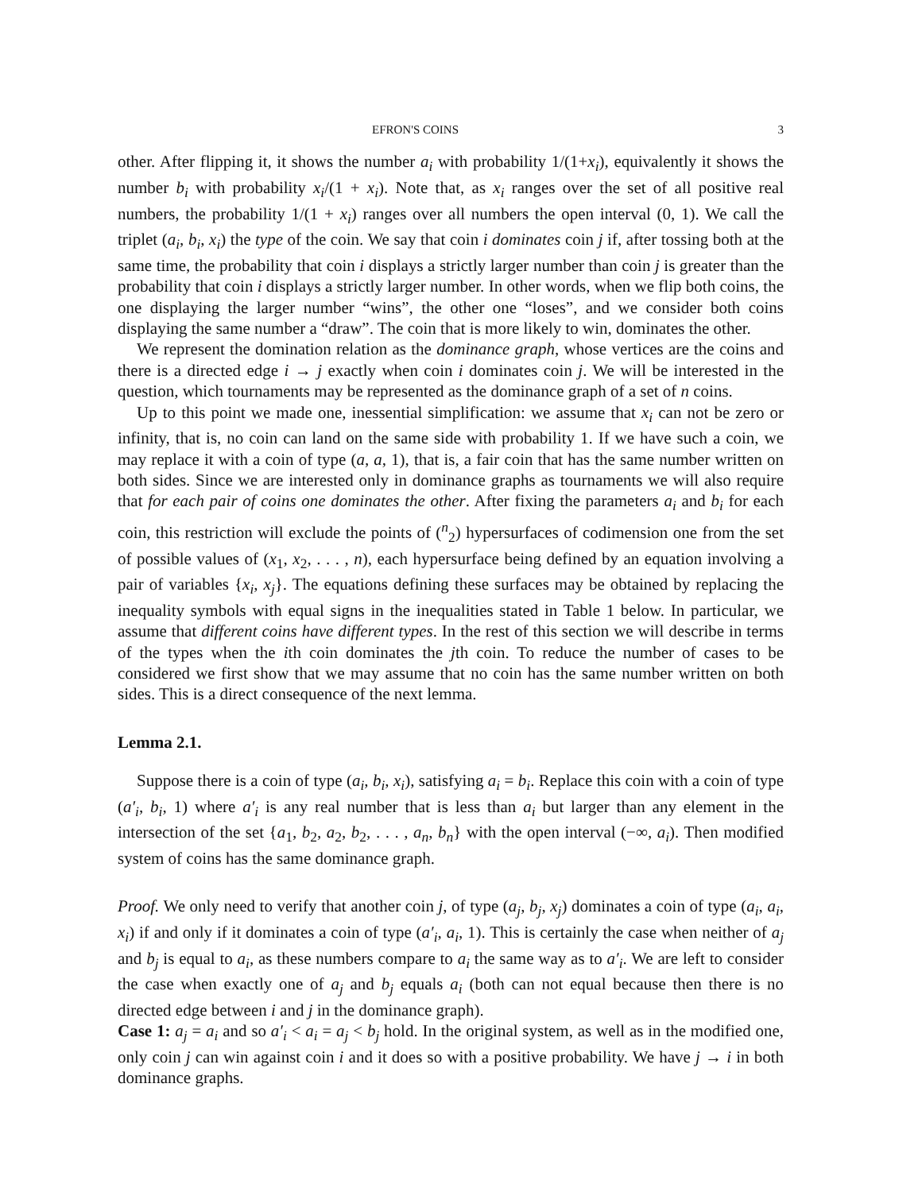EFRON'S COINS 3
other. After flipping it, it shows the number a<sub>i</sub> with probability 1/(1+x<sub>i</sub>), equivalently it shows the number b<sub>i</sub> with probability x<sub>i</sub>/(1 + x<sub>i</sub>). Note that, as x<sub>i</sub> ranges over the set of all positive real numbers, the probability 1/(1 + x<sub>i</sub>) ranges over all numbers the open interval (0, 1). We call the triplet (a<sub>i</sub>, b<sub>i</sub>, x<sub>i</sub>) the type of the coin. We say that coin i dominates coin j if, after tossing both at the same time, the probability that coin i displays a strictly larger number than coin j is greater than the probability that coin i displays a strictly larger number. In other words, when we flip both coins, the one displaying the larger number “wins”, the other one “loses”, and we consider both coins displaying the same number a “draw”. The coin that is more likely to win, dominates the other.
We represent the domination relation as the dominance graph, whose vertices are the coins and there is a directed edge i → j exactly when coin i dominates coin j. We will be interested in the question, which tournaments may be represented as the dominance graph of a set of n coins.
Up to this point we made one, inessential simplification: we assume that x<sub>i</sub> can not be zero or infinity, that is, no coin can land on the same side with probability 1. If we have such a coin, we may replace it with a coin of type (a, a, 1), that is, a fair coin that has the same number written on both sides. Since we are interested only in dominance graphs as tournaments we will also require that for each pair of coins one dominates the other. After fixing the parameters a<sub>i</sub> and b<sub>i</sub> for each coin, this restriction will exclude the points of (<sup>n</sup><sub>2</sub>) hypersurfaces of codimension one from the set of possible values of (x<sub>1</sub>, x<sub>2</sub>, . . . , n), each hypersurface being defined by an equation involving a pair of variables {x<sub>i</sub>, x<sub>j</sub>}. The equations defining these surfaces may be obtained by replacing the inequality symbols with equal signs in the inequalities stated in Table 1 below. In particular, we assume that different coins have different types. In the rest of this section we will describe in terms of the types when the ith coin dominates the jth coin. To reduce the number of cases to be considered we first show that we may assume that no coin has the same number written on both sides. This is a direct consequence of the next lemma.
Lemma 2.1.
Suppose there is a coin of type (a<sub>i</sub>, b<sub>i</sub>, x<sub>i</sub>), satisfying a<sub>i</sub> = b<sub>i</sub>. Replace this coin with a coin of type (a′<sub>i</sub>, b<sub>i</sub>, 1) where a′<sub>i</sub> is any real number that is less than a<sub>i</sub> but larger than any element in the intersection of the set {a<sub>1</sub>, b<sub>2</sub>, a<sub>2</sub>, b<sub>2</sub>, . . . , a<sub>n</sub>, b<sub>n</sub>} with the open interval (−∞, a<sub>i</sub>). Then modified system of coins has the same dominance graph.
Proof. We only need to verify that another coin j, of type (a<sub>j</sub>, b<sub>j</sub>, x<sub>j</sub>) dominates a coin of type (a<sub>i</sub>, a<sub>i</sub>, x<sub>i</sub>) if and only if it dominates a coin of type (a′<sub>i</sub>, a<sub>i</sub>, 1). This is certainly the case when neither of a<sub>j</sub> and b<sub>j</sub> is equal to a<sub>i</sub>, as these numbers compare to a<sub>i</sub> the same way as to a′<sub>i</sub>. We are left to consider the case when exactly one of a<sub>j</sub> and b<sub>j</sub> equals a<sub>i</sub> (both can not equal because then there is no directed edge between i and j in the dominance graph).
Case 1: a<sub>j</sub> = a<sub>i</sub> and so a′<sub>i</sub> < a<sub>i</sub> = a<sub>j</sub> < b<sub>j</sub> hold. In the original system, as well as in the modified one, only coin j can win against coin i and it does so with a positive probability. We have j → i in both dominance graphs.